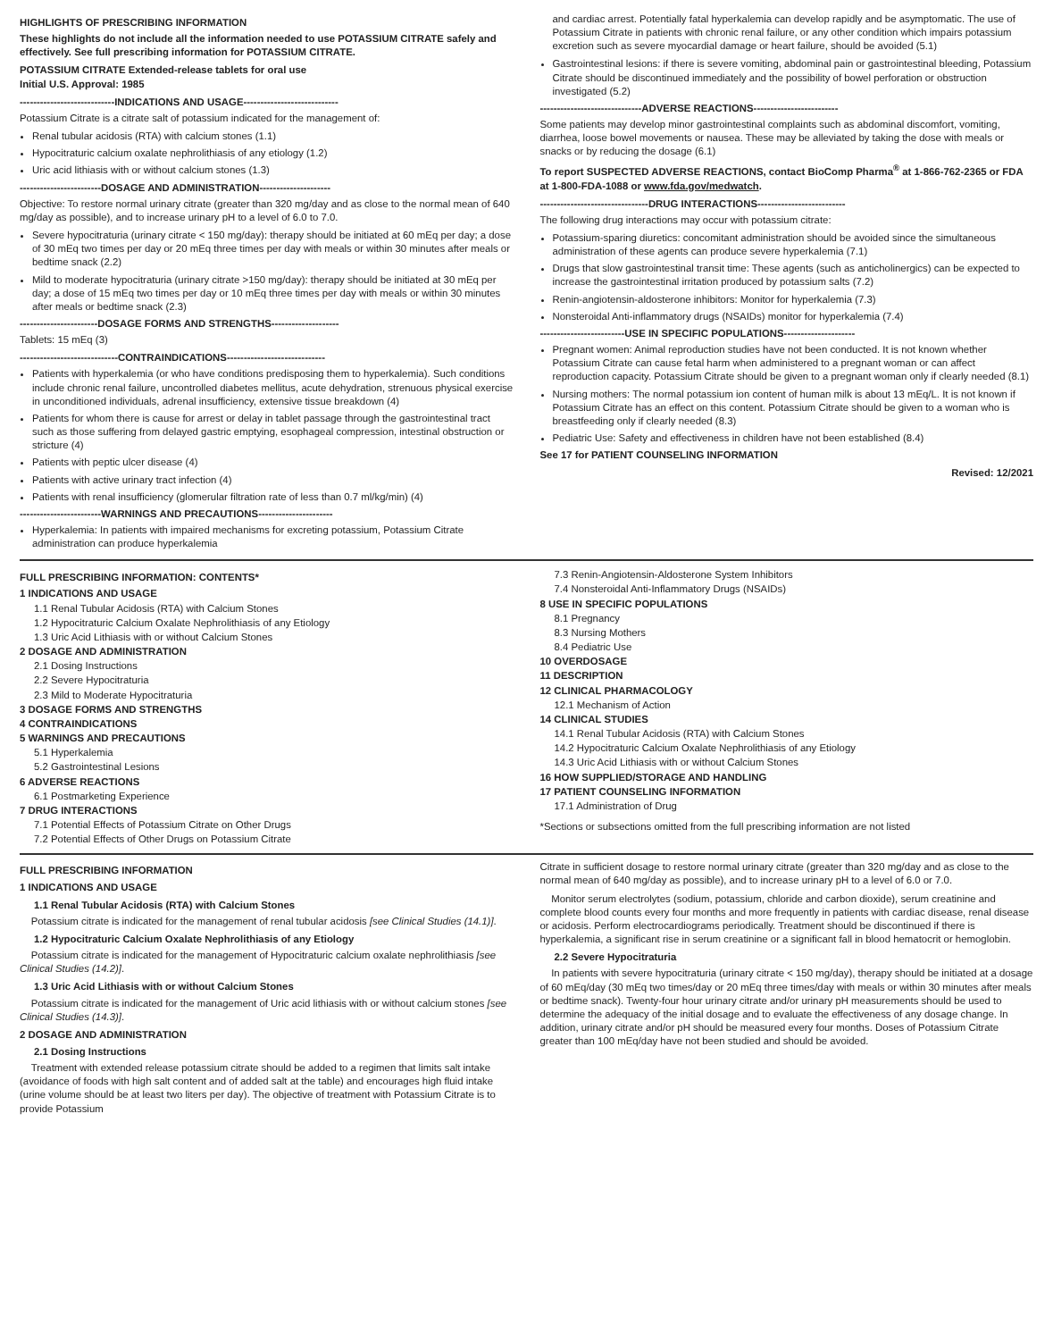HIGHLIGHTS OF PRESCRIBING INFORMATION
These highlights do not include all the information needed to use POTASSIUM CITRATE safely and effectively. See full prescribing information for POTASSIUM CITRATE.
POTASSIUM CITRATE Extended-release tablets for oral use
Initial U.S. Approval: 1985
----------------------------INDICATIONS AND USAGE----------------------------
Potassium Citrate is a citrate salt of potassium indicated for the management of:
Renal tubular acidosis (RTA) with calcium stones (1.1)
Hypocitraturic calcium oxalate nephrolithiasis of any etiology (1.2)
Uric acid lithiasis with or without calcium stones (1.3)
------------------------DOSAGE AND ADMINISTRATION---------------------
Objective: To restore normal urinary citrate (greater than 320 mg/day and as close to the normal mean of 640 mg/day as possible), and to increase urinary pH to a level of 6.0 to 7.0.
Severe hypocitraturia (urinary citrate < 150 mg/day): therapy should be initiated at 60 mEq per day; a dose of 30 mEq two times per day or 20 mEq three times per day with meals or within 30 minutes after meals or bedtime snack (2.2)
Mild to moderate hypocitraturia (urinary citrate >150 mg/day): therapy should be initiated at 30 mEq per day; a dose of 15 mEq two times per day or 10 mEq three times per day with meals or within 30 minutes after meals or bedtime snack (2.3)
-----------------------DOSAGE FORMS AND STRENGTHS--------------------
Tablets: 15 mEq (3)
-----------------------------CONTRAINDICATIONS-----------------------------
Patients with hyperkalemia (or who have conditions predisposing them to hyperkalemia). Such conditions include chronic renal failure, uncontrolled diabetes mellitus, acute dehydration, strenuous physical exercise in unconditioned individuals, adrenal insufficiency, extensive tissue breakdown (4)
Patients for whom there is cause for arrest or delay in tablet passage through the gastrointestinal tract such as those suffering from delayed gastric emptying, esophageal compression, intestinal obstruction or stricture (4)
Patients with peptic ulcer disease (4)
Patients with active urinary tract infection (4)
Patients with renal insufficiency (glomerular filtration rate of less than 0.7 ml/kg/min) (4)
------------------------WARNINGS AND PRECAUTIONS----------------------
Hyperkalemia: In patients with impaired mechanisms for excreting potassium, Potassium Citrate administration can produce hyperkalemia
and cardiac arrest. Potentially fatal hyperkalemia can develop rapidly and be asymptomatic. The use of Potassium Citrate in patients with chronic renal failure, or any other condition which impairs potassium excretion such as severe myocardial damage or heart failure, should be avoided (5.1)
Gastrointestinal lesions: if there is severe vomiting, abdominal pain or gastrointestinal bleeding, Potassium Citrate should be discontinued immediately and the possibility of bowel perforation or obstruction investigated (5.2)
------------------------------ADVERSE REACTIONS-------------------------
Some patients may develop minor gastrointestinal complaints such as abdominal discomfort, vomiting, diarrhea, loose bowel movements or nausea. These may be alleviated by taking the dose with meals or snacks or by reducing the dosage (6.1)
To report SUSPECTED ADVERSE REACTIONS, contact BioComp Pharma<sup>®</sup> at 1-866-762-2365 or FDA at 1-800-FDA-1088 or www.fda.gov/medwatch.
--------------------------------DRUG INTERACTIONS--------------------------
The following drug interactions may occur with potassium citrate:
Potassium-sparing diuretics: concomitant administration should be avoided since the simultaneous administration of these agents can produce severe hyperkalemia (7.1)
Drugs that slow gastrointestinal transit time: These agents (such as anticholinergics) can be expected to increase the gastrointestinal irritation produced by potassium salts (7.2)
Renin-angiotensin-aldosterone inhibitors: Monitor for hyperkalemia (7.3)
Nonsteroidal Anti-inflammatory drugs (NSAIDs) monitor for hyperkalemia (7.4)
-------------------------USE IN SPECIFIC POPULATIONS---------------------
Pregnant women: Animal reproduction studies have not been conducted. It is not known whether Potassium Citrate can cause fetal harm when administered to a pregnant woman or can affect reproduction capacity. Potassium Citrate should be given to a pregnant woman only if clearly needed (8.1)
Nursing mothers: The normal potassium ion content of human milk is about 13 mEq/L. It is not known if Potassium Citrate has an effect on this content. Potassium Citrate should be given to a woman who is breastfeeding only if clearly needed (8.3)
Pediatric Use: Safety and effectiveness in children have not been established (8.4)
See 17 for PATIENT COUNSELING INFORMATION
Revised: 12/2021
FULL PRESCRIBING INFORMATION: CONTENTS*
1 INDICATIONS AND USAGE
1.1 Renal Tubular Acidosis (RTA) with Calcium Stones
1.2 Hypocitraturic Calcium Oxalate Nephrolithiasis of any Etiology
1.3 Uric Acid Lithiasis with or without Calcium Stones
2 DOSAGE AND ADMINISTRATION
2.1 Dosing Instructions
2.2 Severe Hypocitraturia
2.3 Mild to Moderate Hypocitraturia
3 DOSAGE FORMS AND STRENGTHS
4 CONTRAINDICATIONS
5 WARNINGS AND PRECAUTIONS
5.1 Hyperkalemia
5.2 Gastrointestinal Lesions
6 ADVERSE REACTIONS
6.1 Postmarketing Experience
7 DRUG INTERACTIONS
7.1 Potential Effects of Potassium Citrate on Other Drugs
7.2 Potential Effects of Other Drugs on Potassium Citrate
7.3 Renin-Angiotensin-Aldosterone System Inhibitors
7.4 Nonsteroidal Anti-Inflammatory Drugs (NSAIDs)
8 USE IN SPECIFIC POPULATIONS
8.1 Pregnancy
8.3 Nursing Mothers
8.4 Pediatric Use
10 OVERDOSAGE
11 DESCRIPTION
12 CLINICAL PHARMACOLOGY
12.1 Mechanism of Action
14 CLINICAL STUDIES
14.1 Renal Tubular Acidosis (RTA) with Calcium Stones
14.2 Hypocitraturic Calcium Oxalate Nephrolithiasis of any Etiology
14.3 Uric Acid Lithiasis with or without Calcium Stones
16 HOW SUPPLIED/STORAGE AND HANDLING
17 PATIENT COUNSELING INFORMATION
17.1 Administration of Drug
*Sections or subsections omitted from the full prescribing information are not listed
FULL PRESCRIBING INFORMATION
1 INDICATIONS AND USAGE
1.1 Renal Tubular Acidosis (RTA) with Calcium Stones
Potassium citrate is indicated for the management of renal tubular acidosis [see Clinical Studies (14.1)].
1.2 Hypocitraturic Calcium Oxalate Nephrolithiasis of any Etiology
Potassium citrate is indicated for the management of Hypocitraturic calcium oxalate nephrolithiasis [see Clinical Studies (14.2)].
1.3 Uric Acid Lithiasis with or without Calcium Stones
Potassium citrate is indicated for the management of Uric acid lithiasis with or without calcium stones [see Clinical Studies (14.3)].
2 DOSAGE AND ADMINISTRATION
2.1 Dosing Instructions
Treatment with extended release potassium citrate should be added to a regimen that limits salt intake (avoidance of foods with high salt content and of added salt at the table) and encourages high fluid intake (urine volume should be at least two liters per day). The objective of treatment with Potassium Citrate is to provide Potassium
Citrate in sufficient dosage to restore normal urinary citrate (greater than 320 mg/day and as close to the normal mean of 640 mg/day as possible), and to increase urinary pH to a level of 6.0 or 7.0.
Monitor serum electrolytes (sodium, potassium, chloride and carbon dioxide), serum creatinine and complete blood counts every four months and more frequently in patients with cardiac disease, renal disease or acidosis. Perform electrocardiograms periodically. Treatment should be discontinued if there is hyperkalemia, a significant rise in serum creatinine or a significant fall in blood hematocrit or hemoglobin.
2.2 Severe Hypocitraturia
In patients with severe hypocitraturia (urinary citrate < 150 mg/day), therapy should be initiated at a dosage of 60 mEq/day (30 mEq two times/day or 20 mEq three times/day with meals or within 30 minutes after meals or bedtime snack). Twenty-four hour urinary citrate and/or urinary pH measurements should be used to determine the adequacy of the initial dosage and to evaluate the effectiveness of any dosage change. In addition, urinary citrate and/or pH should be measured every four months. Doses of Potassium Citrate greater than 100 mEq/day have not been studied and should be avoided.